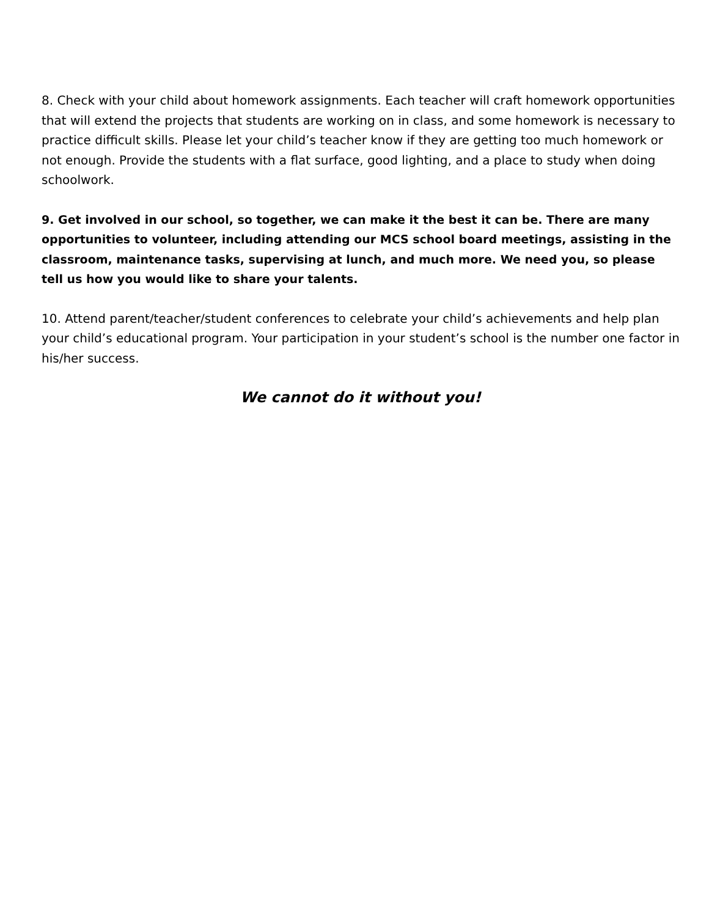8. Check with your child about homework assignments. Each teacher will craft homework opportunities that will extend the projects that students are working on in class, and some homework is necessary to practice difficult skills. Please let your child’s teacher know if they are getting too much homework or not enough. Provide the students with a flat surface, good lighting, and a place to study when doing schoolwork.
9. Get involved in our school, so together, we can make it the best it can be. There are many opportunities to volunteer, including attending our MCS school board meetings, assisting in the classroom, maintenance tasks, supervising at lunch, and much more. We need you, so please tell us how you would like to share your talents.
10. Attend parent/teacher/student conferences to celebrate your child’s achievements and help plan your child’s educational program. Your participation in your student’s school is the number one factor in his/her success.
We cannot do it without you!